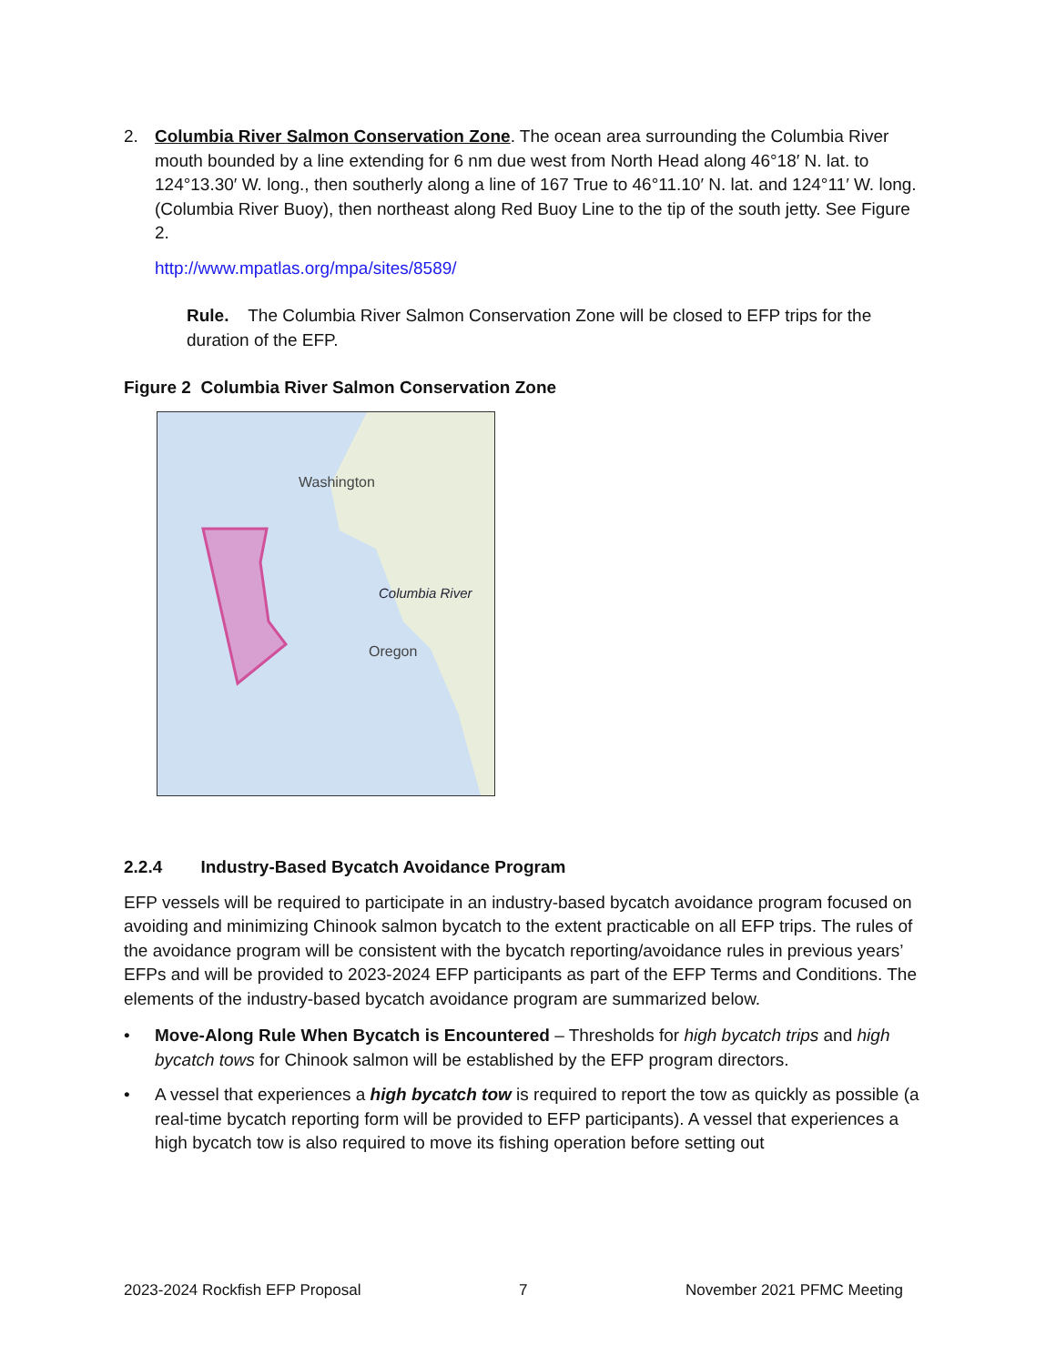2. Columbia River Salmon Conservation Zone. The ocean area surrounding the Columbia River mouth bounded by a line extending for 6 nm due west from North Head along 46°18′ N. lat. to 124°13.30′ W. long., then southerly along a line of 167 True to 46°11.10′ N. lat. and 124°11′ W. long. (Columbia River Buoy), then northeast along Red Buoy Line to the tip of the south jetty. See Figure 2.
http://www.mpatlas.org/mpa/sites/8589/
Rule. The Columbia River Salmon Conservation Zone will be closed to EFP trips for the duration of the EFP.
Figure 2 Columbia River Salmon Conservation Zone
Washington
Columbia River
Oregon
2.2.4 Industry-Based Bycatch Avoidance Program
EFP vessels will be required to participate in an industry-based bycatch avoidance program focused on avoiding and minimizing Chinook salmon bycatch to the extent practicable on all EFP trips. The rules of the avoidance program will be consistent with the bycatch reporting/avoidance rules in previous years’ EFPs and will be provided to 2023-2024 EFP participants as part of the EFP Terms and Conditions. The elements of the industry-based bycatch avoidance program are summarized below.
• Move-Along Rule When Bycatch is Encountered – Thresholds for high bycatch trips and high bycatch tows for Chinook salmon will be established by the EFP program directors.
• A vessel that experiences a high bycatch tow is required to report the tow as quickly as possible (a real-time bycatch reporting form will be provided to EFP participants). A vessel that experiences a high bycatch tow is also required to move its fishing operation before setting out
2023-2024 Rockfish EFP Proposal 7 November 2021 PFMC Meeting